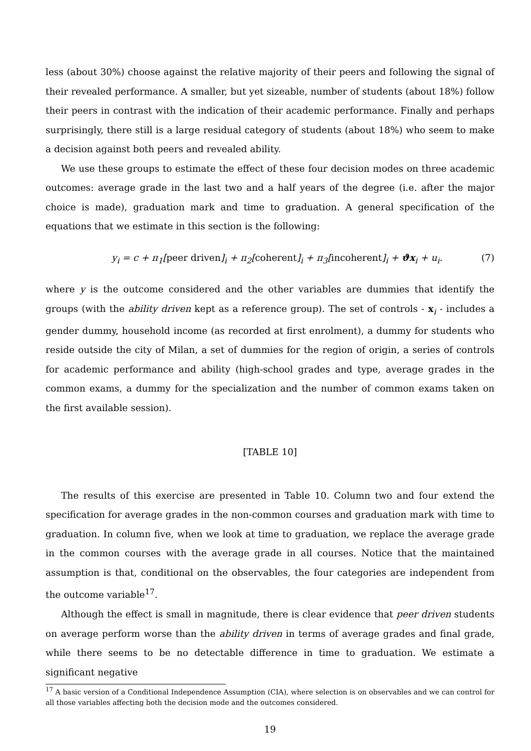less (about 30%) choose against the relative majority of their peers and following the signal of their revealed performance. A smaller, but yet sizeable, number of students (about 18%) follow their peers in contrast with the indication of their academic performance. Finally and perhaps surprisingly, there still is a large residual category of students (about 18%) who seem to make a decision against both peers and revealed ability.
We use these groups to estimate the effect of these four decision modes on three academic outcomes: average grade in the last two and a half years of the degree (i.e. after the major choice is made), graduation mark and time to graduation. A general specification of the equations that we estimate in this section is the following:
y<sub>i</sub> = c + π<sub>1</sub>[peer driven]<sub>i</sub> + π<sub>2</sub>[coherent]<sub>i</sub> + π<sub>3</sub>[incoherent]<sub>i</sub> + ϑx<sub>i</sub> + u<sub>i</sub>. (7)
where y is the outcome considered and the other variables are dummies that identify the groups (with the ability driven kept as a reference group). The set of controls - x<sub>i</sub> - includes a gender dummy, household income (as recorded at first enrolment), a dummy for students who reside outside the city of Milan, a set of dummies for the region of origin, a series of controls for academic performance and ability (high-school grades and type, average grades in the common exams, a dummy for the specialization and the number of common exams taken on the first available session).
[TABLE 10]
The results of this exercise are presented in Table 10. Column two and four extend the specification for average grades in the non-common courses and graduation mark with time to graduation. In column five, when we look at time to graduation, we replace the average grade in the common courses with the average grade in all courses. Notice that the maintained assumption is that, conditional on the observables, the four categories are independent from the outcome variable<sup>17</sup>.
Although the effect is small in magnitude, there is clear evidence that peer driven students on average perform worse than the ability driven in terms of average grades and final grade, while there seems to be no detectable difference in time to graduation. We estimate a significant negative
<sup>17</sup> A basic version of a Conditional Independence Assumption (CIA), where selection is on observables and we can control for all those variables affecting both the decision mode and the outcomes considered.
19